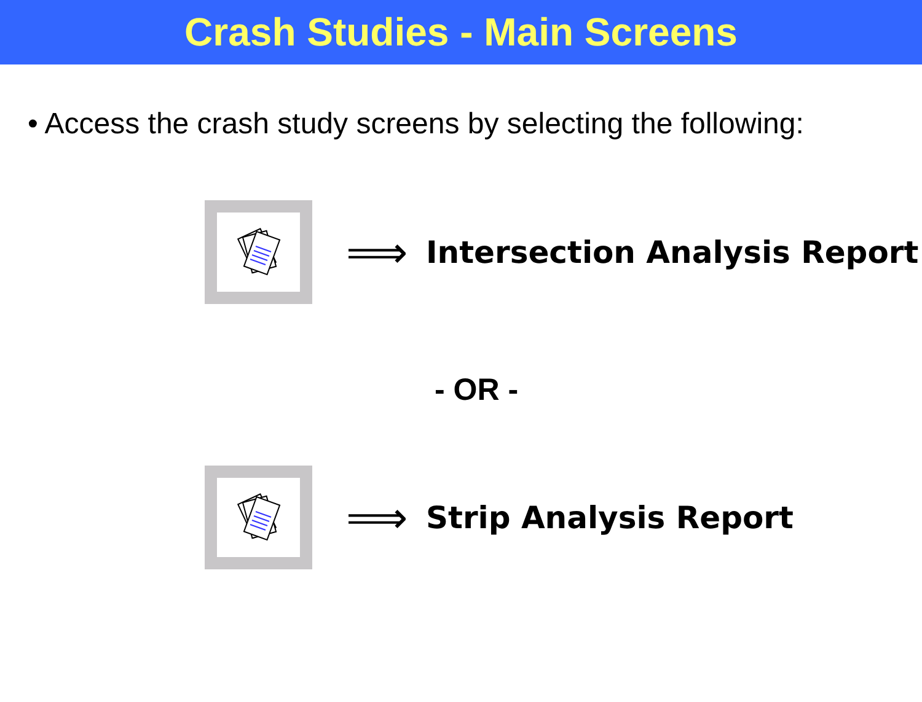Crash Studies - Main Screens
• Access the crash study screens by selecting the following:
⟹
Intersection Analysis Report
- OR -
⟹
Strip Analysis Report